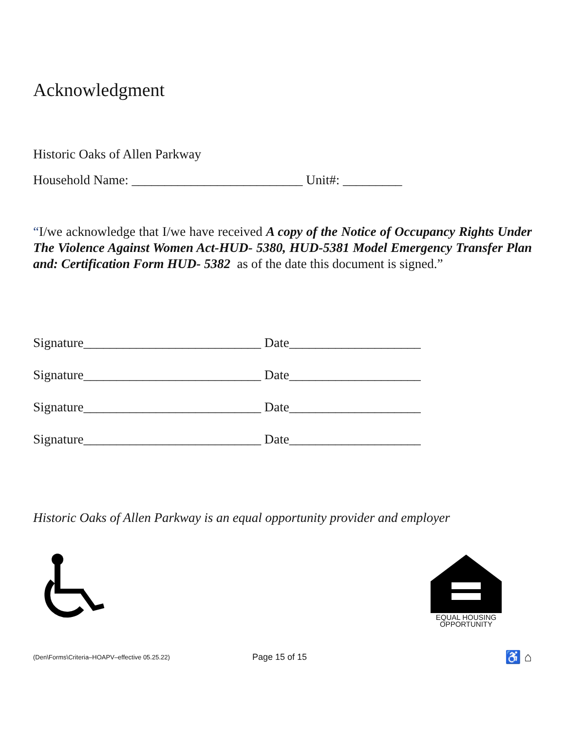Acknowledgment
Historic Oaks of Allen Parkway
Household Name: __________________________ Unit#: _________
“I/we acknowledge that I/we have received A copy of the Notice of Occupancy Rights Under The Violence Against Women Act-HUD- 5380, HUD-5381 Model Emergency Transfer Plan and: Certification Form HUD- 5382 as of the date this document is signed.”
Signature___________________________ Date____________________
Signature___________________________ Date____________________
Signature___________________________ Date____________________
Signature___________________________ Date____________________
Historic Oaks of Allen Parkway is an equal opportunity provider and employer
EQUAL HOUSING
OPPORTUNITY
(Den\Forms\Criteria–HOAPV–effective 05.25.22) Page 15 of 15 ♿ ⌂